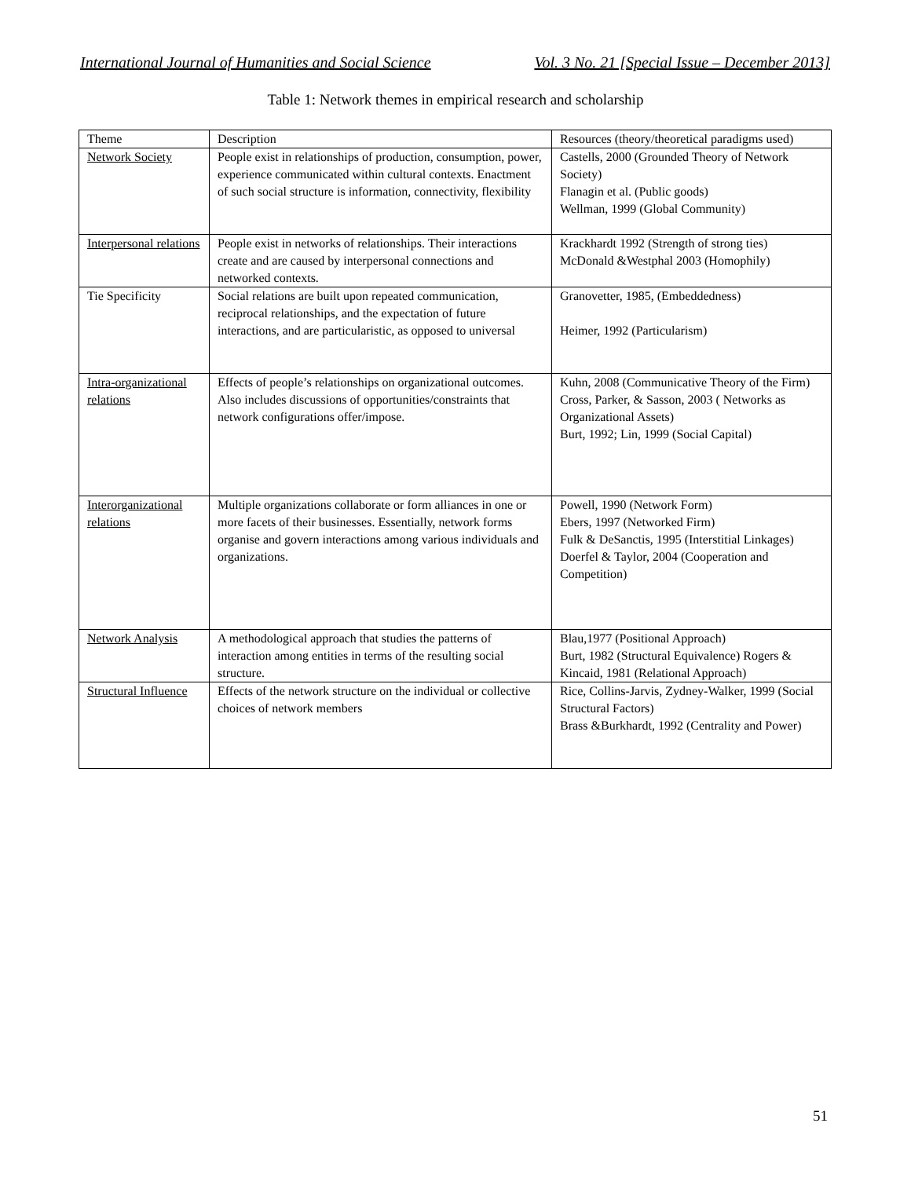International Journal of Humanities and Social Science Vol. 3 No. 21 [Special Issue – December 2013]
Table 1: Network themes in empirical research and scholarship
| Theme | Description | Resources (theory/theoretical paradigms used) |
| --- | --- | --- |
| Network Society | People exist in relationships of production, consumption, power, experience communicated within cultural contexts. Enactment of such social structure is information, connectivity, flexibility | Castells, 2000 (Grounded Theory of Network Society) Flanagin et al. (Public goods) Wellman, 1999 (Global Community) |
| Interpersonal relations | People exist in networks of relationships. Their interactions create and are caused by interpersonal connections and networked contexts. | Krackhardt 1992 (Strength of strong ties) McDonald &Westphal 2003 (Homophily) |
| Tie Specificity | Social relations are built upon repeated communication, reciprocal relationships, and the expectation of future interactions, and are particularistic, as opposed to universal | Granovetter, 1985, (Embeddedness) Heimer, 1992 (Particularism) |
| Intra-organizational relations | Effects of people’s relationships on organizational outcomes. Also includes discussions of opportunities/constraints that network configurations offer/impose. | Kuhn, 2008 (Communicative Theory of the Firm) Cross, Parker, & Sasson, 2003 ( Networks as Organizational Assets) Burt, 1992; Lin, 1999 (Social Capital) |
| Interorganizational relations | Multiple organizations collaborate or form alliances in one or more facets of their businesses. Essentially, network forms organise and govern interactions among various individuals and organizations. | Powell, 1990 (Network Form) Ebers, 1997 (Networked Firm) Fulk & DeSanctis, 1995 (Interstitial Linkages) Doerfel & Taylor, 2004 (Cooperation and Competition) |
| Network Analysis | A methodological approach that studies the patterns of interaction among entities in terms of the resulting social structure. | Blau,1977 (Positional Approach) Burt, 1982 (Structural Equivalence) Rogers & Kincaid, 1981 (Relational Approach) |
| Structural Influence | Effects of the network structure on the individual or collective choices of network members | Rice, Collins-Jarvis, Zydney-Walker, 1999 (Social Structural Factors) Brass &Burkhardt, 1992 (Centrality and Power) |
51